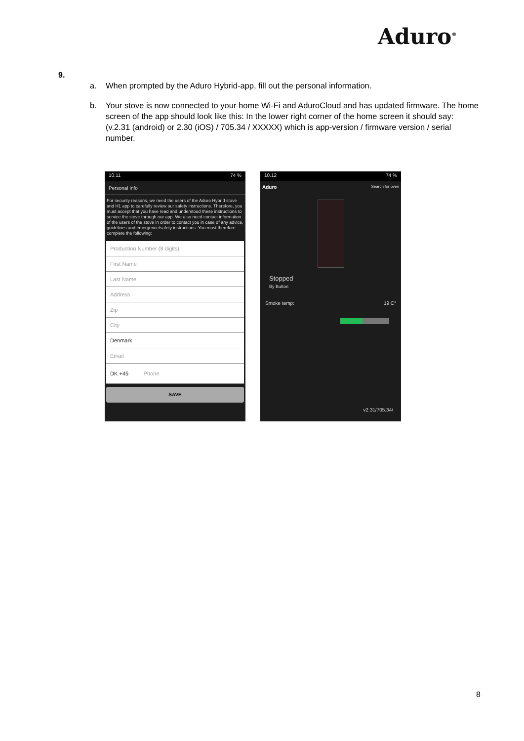Aduro<sup>®</sup>
9.
a. When prompted by the Aduro Hybrid-app, fill out the personal information.
b. Your stove is now connected to your home Wi-Fi and AduroCloud and has updated firmware. The home screen of the app should look like this: In the lower right corner of the home screen it should say: (v.2.31 (android) or 2.30 (iOS) / 705.34 / XXXXX) which is app-version / firmware version / serial number.
10.11 74 %
Personal Info
For security reasons, we need the users of the Aduro Hybrid stove and H1 app to carefully review our safety instructions. Therefore, you must accept that you have read and understood these instructions to service the stove through our app. We also need contact information of the users of the stove in order to contact you in case of any advice, guidelines and emergence/safety instructions. You must therefore complete the following:
Production Number (8 digits)
First Name
Last Name
Address
Zip
City
Denmark
Email
DK +45 Phone
SAVE
10.12 74 %
Aduro Search for oven
Stopped
By Button
Smoke temp: 19 C°
v2.31/705.34/
8